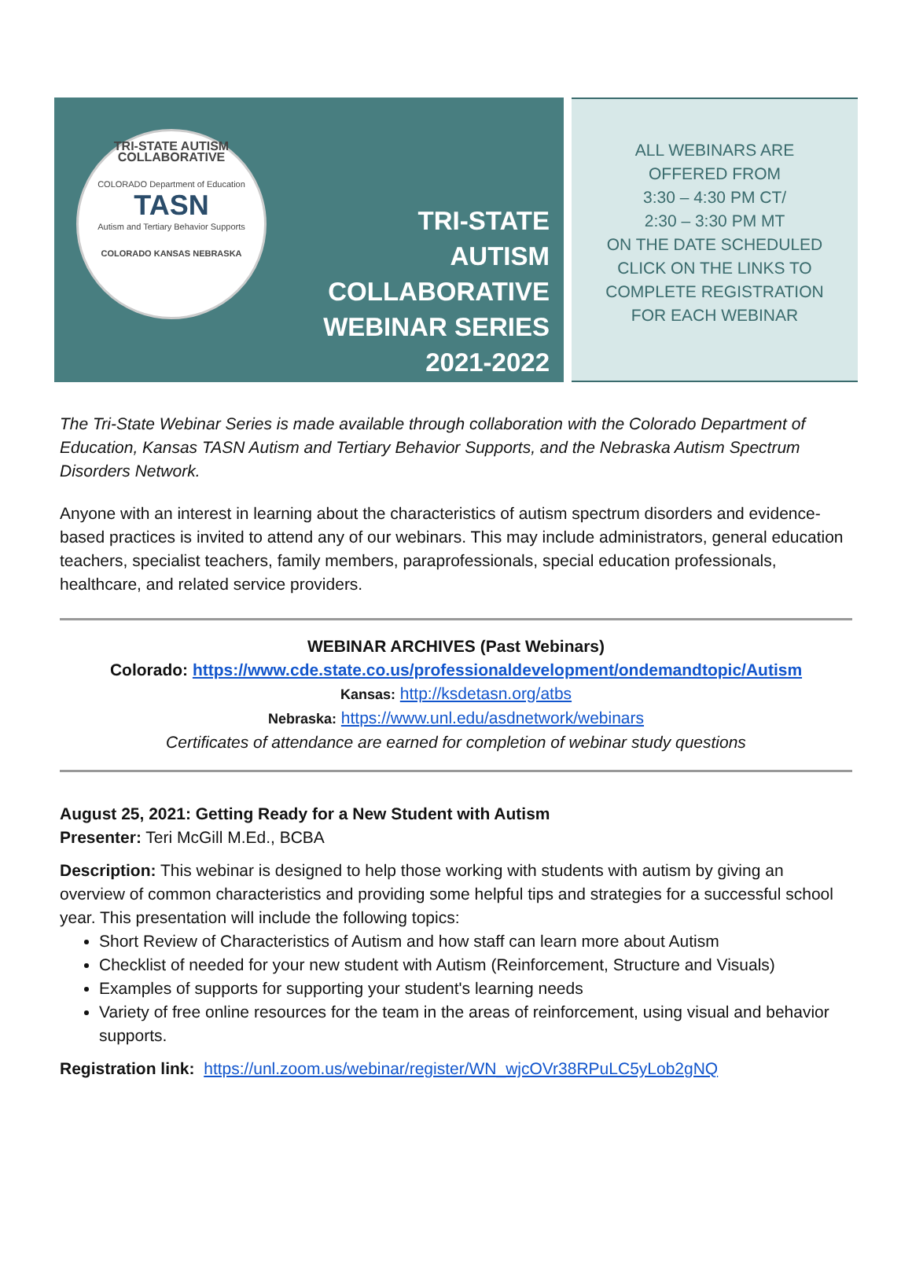TRI-STATE AUTISM COLLABORATIVE
COLORADO Department of Education
TASN
Autism and Tertiary Behavior Supports
COLORADO KANSAS NEBRASKA
TRI-STATE
AUTISM
COLLABORATIVE
WEBINAR SERIES
2021-2022
ALL WEBINARS ARE
OFFERED FROM
3:30 – 4:30 PM CT/
2:30 – 3:30 PM MT
ON THE DATE SCHEDULED
CLICK ON THE LINKS TO
COMPLETE REGISTRATION
FOR EACH WEBINAR
The Tri-State Webinar Series is made available through collaboration with the Colorado Department of Education, Kansas TASN Autism and Tertiary Behavior Supports, and the Nebraska Autism Spectrum Disorders Network.
Anyone with an interest in learning about the characteristics of autism spectrum disorders and evidence-based practices is invited to attend any of our webinars. This may include administrators, general education teachers, specialist teachers, family members, paraprofessionals, special education professionals, healthcare, and related service providers.
WEBINAR ARCHIVES (Past Webinars)
Colorado: https://www.cde.state.co.us/professionaldevelopment/ondemandtopic/Autism
Kansas: http://ksdetasn.org/atbs
Nebraska: https://www.unl.edu/asdnetwork/webinars
Certificates of attendance are earned for completion of webinar study questions
August 25, 2021: Getting Ready for a New Student with Autism
Presenter: Teri McGill M.Ed., BCBA
Description: This webinar is designed to help those working with students with autism by giving an overview of common characteristics and providing some helpful tips and strategies for a successful school year. This presentation will include the following topics:
Short Review of Characteristics of Autism and how staff can learn more about Autism
Checklist of needed for your new student with Autism (Reinforcement, Structure and Visuals)
Examples of supports for supporting your student's learning needs
Variety of free online resources for the team in the areas of reinforcement, using visual and behavior supports.
Registration link: https://unl.zoom.us/webinar/register/WN_wjcOVr38RPuLC5yLob2gNQ